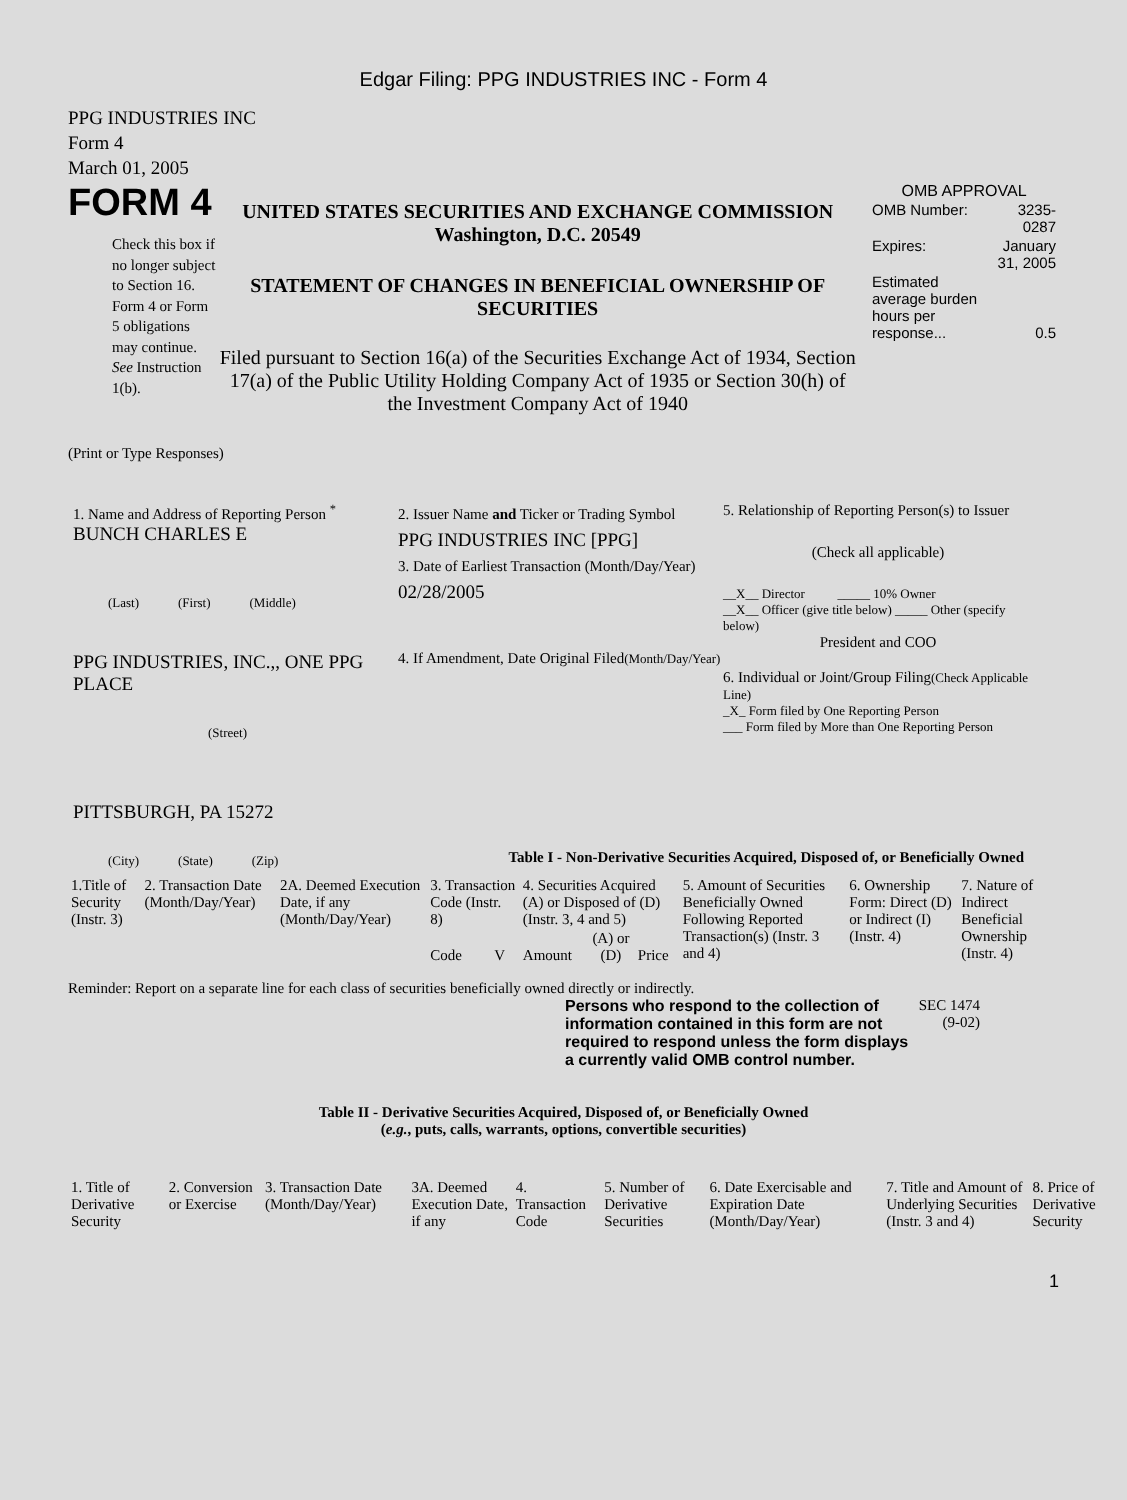Edgar Filing: PPG INDUSTRIES INC - Form 4
PPG INDUSTRIES INC
Form 4
March 01, 2005
FORM 4
Check this box if no longer subject to Section 16. Form 4 or Form 5 obligations may continue. See Instruction 1(b).
UNITED STATES SECURITIES AND EXCHANGE COMMISSION
Washington, D.C. 20549
STATEMENT OF CHANGES IN BENEFICIAL OWNERSHIP OF SECURITIES
Filed pursuant to Section 16(a) of the Securities Exchange Act of 1934, Section 17(a) of the Public Utility Holding Company Act of 1935 or Section 30(h) of the Investment Company Act of 1940
OMB APPROVAL
| OMB Number: | 3235-0287 |
| Expires: | January 31, 2005 |
| Estimated average burden hours per response... | 0.5 |
(Print or Type Responses)
1. Name and Address of Reporting Person <sup>*</sup>
BUNCH CHARLES E
(Last) (First) (Middle)
PPG INDUSTRIES, INC.,, ONE PPG PLACE
(Street)
PITTSBURGH, PA 15272
(City) (State) (Zip)
2. Issuer Name and Ticker or Trading Symbol
PPG INDUSTRIES INC [PPG]
3. Date of Earliest Transaction (Month/Day/Year)
02/28/2005
4. If Amendment, Date Original Filed(Month/Day/Year)
5. Relationship of Reporting Person(s) to Issuer
(Check all applicable)
__X__ Director _____ 10% Owner
__X__ Officer (give title below) _____ Other (specify below)
President and COO
6. Individual or Joint/Group Filing(Check Applicable Line)
_X_ Form filed by One Reporting Person
___ Form filed by More than One Reporting Person
Table I - Non-Derivative Securities Acquired, Disposed of, or Beneficially Owned
| 1.Title of Security (Instr. 3) | 2. Transaction Date (Month/Day/Year) | 2A. Deemed Execution Date, if any (Month/Day/Year) | 3. Transaction Code (Instr. 8) | | 4. Securities Acquired (A) or Disposed of (D) (Instr. 3, 4 and 5) | | | 5. Amount of Securities Beneficially Owned Following Reported Transaction(s) (Instr. 3 and 4) | 6. Ownership Form: Direct (D) or Indirect (I) (Instr. 4) | 7. Nature of Indirect Beneficial Ownership (Instr. 4) |
| | | | Code | V | Amount | (A) or (D) | Price | | | |
Reminder: Report on a separate line for each class of securities beneficially owned directly or indirectly.
Persons who respond to the collection of information contained in this form are not required to respond unless the form displays a currently valid OMB control number.
SEC 1474 (9-02)
Table II - Derivative Securities Acquired, Disposed of, or Beneficially Owned
(e.g., puts, calls, warrants, options, convertible securities)
| 1. Title of Derivative Security | 2. Conversion or Exercise | 3. Transaction Date (Month/Day/Year) | 3A. Deemed Execution Date, if any | 4. Transaction Code | 5. Number of Derivative Securities | 6. Date Exercisable and Expiration Date (Month/Day/Year) | 7. Title and Amount of Underlying Securities (Instr. 3 and 4) | 8. Price of Derivative Security |
1